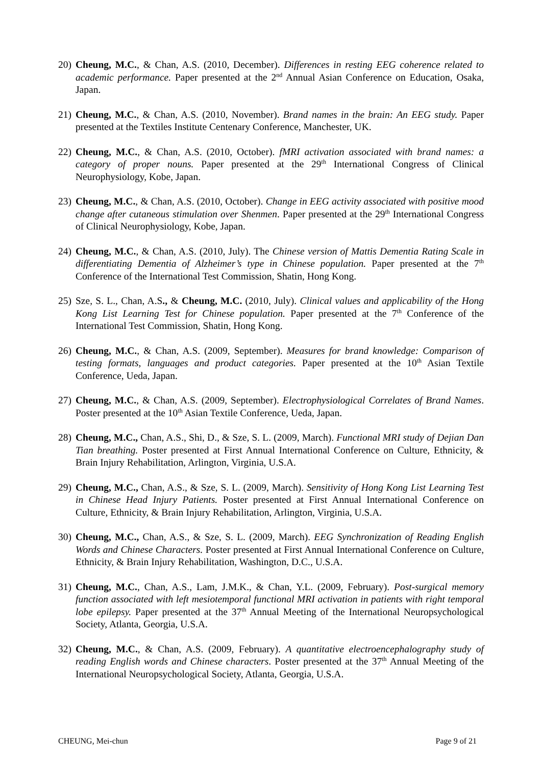20)
Cheung, M.C., & Chan, A.S. (2010, December). Differences in resting EEG coherence related to academic performance. Paper presented at the 2<sup>nd</sup> Annual Asian Conference on Education, Osaka, Japan.
21)
Cheung, M.C., & Chan, A.S. (2010, November). Brand names in the brain: An EEG study. Paper presented at the Textiles Institute Centenary Conference, Manchester, UK.
22)
Cheung, M.C., & Chan, A.S. (2010, October). fMRI activation associated with brand names: a category of proper nouns. Paper presented at the 29<sup>th</sup> International Congress of Clinical Neurophysiology, Kobe, Japan.
23)
Cheung, M.C., & Chan, A.S. (2010, October). Change in EEG activity associated with positive mood change after cutaneous stimulation over Shenmen. Paper presented at the 29<sup>th</sup> International Congress of Clinical Neurophysiology, Kobe, Japan.
24)
Cheung, M.C., & Chan, A.S. (2010, July). The Chinese version of Mattis Dementia Rating Scale in differentiating Dementia of Alzheimer’s type in Chinese population. Paper presented at the 7<sup>th</sup> Conference of the International Test Commission, Shatin, Hong Kong.
25)
Sze, S. L., Chan, A.S., & Cheung, M.C. (2010, July). Clinical values and applicability of the Hong Kong List Learning Test for Chinese population. Paper presented at the 7<sup>th</sup> Conference of the International Test Commission, Shatin, Hong Kong.
26)
Cheung, M.C., & Chan, A.S. (2009, September). Measures for brand knowledge: Comparison of testing formats, languages and product categories. Paper presented at the 10<sup>th</sup> Asian Textile Conference, Ueda, Japan.
27)
Cheung, M.C., & Chan, A.S. (2009, September). Electrophysiological Correlates of Brand Names. Poster presented at the 10<sup>th</sup> Asian Textile Conference, Ueda, Japan.
28)
Cheung, M.C., Chan, A.S., Shi, D., & Sze, S. L. (2009, March). Functional MRI study of Dejian Dan Tian breathing. Poster presented at First Annual International Conference on Culture, Ethnicity, & Brain Injury Rehabilitation, Arlington, Virginia, U.S.A.
29)
Cheung, M.C., Chan, A.S., & Sze, S. L. (2009, March). Sensitivity of Hong Kong List Learning Test in Chinese Head Injury Patients. Poster presented at First Annual International Conference on Culture, Ethnicity, & Brain Injury Rehabilitation, Arlington, Virginia, U.S.A.
30)
Cheung, M.C., Chan, A.S., & Sze, S. L. (2009, March). EEG Synchronization of Reading English Words and Chinese Characters. Poster presented at First Annual International Conference on Culture, Ethnicity, & Brain Injury Rehabilitation, Washington, D.C., U.S.A.
31)
Cheung, M.C., Chan, A.S., Lam, J.M.K., & Chan, Y.L. (2009, February). Post-surgical memory function associated with left mesiotemporal functional MRI activation in patients with right temporal lobe epilepsy. Paper presented at the 37<sup>th</sup> Annual Meeting of the International Neuropsychological Society, Atlanta, Georgia, U.S.A.
32)
Cheung, M.C., & Chan, A.S. (2009, February). A quantitative electroencephalography study of reading English words and Chinese characters. Poster presented at the 37<sup>th</sup> Annual Meeting of the International Neuropsychological Society, Atlanta, Georgia, U.S.A.
CHEUNG, Mei-chun Page 9 of 21